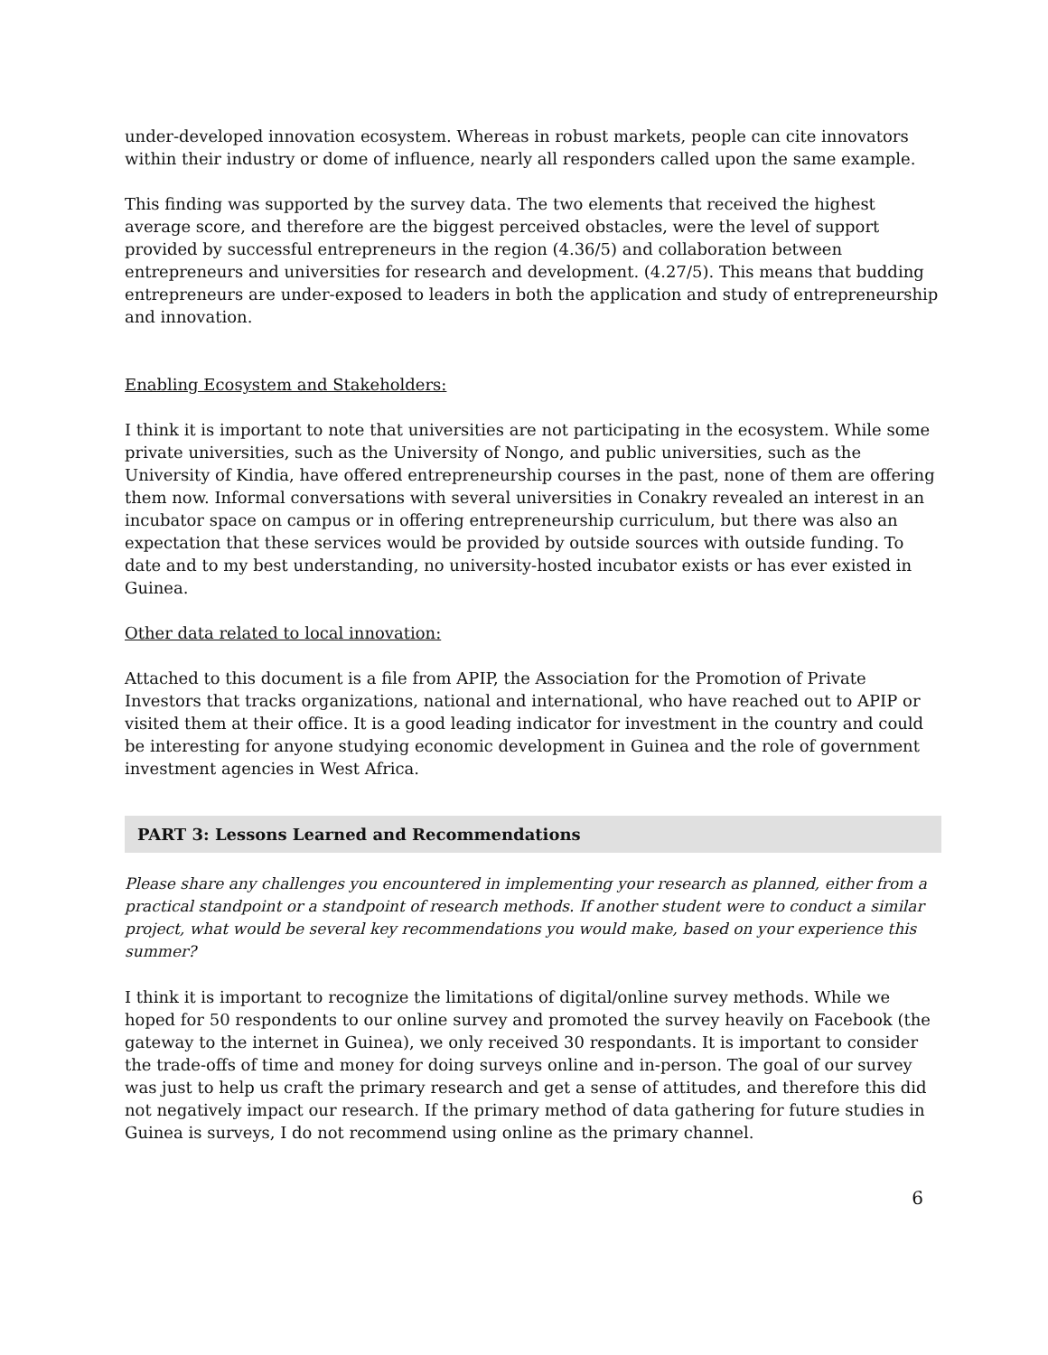under-developed innovation ecosystem. Whereas in robust markets, people can cite innovators within their industry or dome of influence, nearly all responders called upon the same example.
This finding was supported by the survey data. The two elements that received the highest average score, and therefore are the biggest perceived obstacles, were the level of support provided by successful entrepreneurs in the region (4.36/5) and collaboration between entrepreneurs and universities for research and development. (4.27/5). This means that budding entrepreneurs are under-exposed to leaders in both the application and study of entrepreneurship and innovation.
Enabling Ecosystem and Stakeholders:
I think it is important to note that universities are not participating in the ecosystem. While some private universities, such as the University of Nongo, and public universities, such as the University of Kindia, have offered entrepreneurship courses in the past, none of them are offering them now. Informal conversations with several universities in Conakry revealed an interest in an incubator space on campus or in offering entrepreneurship curriculum, but there was also an expectation that these services would be provided by outside sources with outside funding. To date and to my best understanding, no university-hosted incubator exists or has ever existed in Guinea.
Other data related to local innovation:
Attached to this document is a file from APIP, the Association for the Promotion of Private Investors that tracks organizations, national and international, who have reached out to APIP or visited them at their office. It is a good leading indicator for investment in the country and could be interesting for anyone studying economic development in Guinea and the role of government investment agencies in West Africa.
PART 3: Lessons Learned and Recommendations
Please share any challenges you encountered in implementing your research as planned, either from a practical standpoint or a standpoint of research methods. If another student were to conduct a similar project, what would be several key recommendations you would make, based on your experience this summer?
I think it is important to recognize the limitations of digital/online survey methods. While we hoped for 50 respondents to our online survey and promoted the survey heavily on Facebook (the gateway to the internet in Guinea), we only received 30 respondants. It is important to consider the trade-offs of time and money for doing surveys online and in-person. The goal of our survey was just to help us craft the primary research and get a sense of attitudes, and therefore this did not negatively impact our research. If the primary method of data gathering for future studies in Guinea is surveys, I do not recommend using online as the primary channel.
6